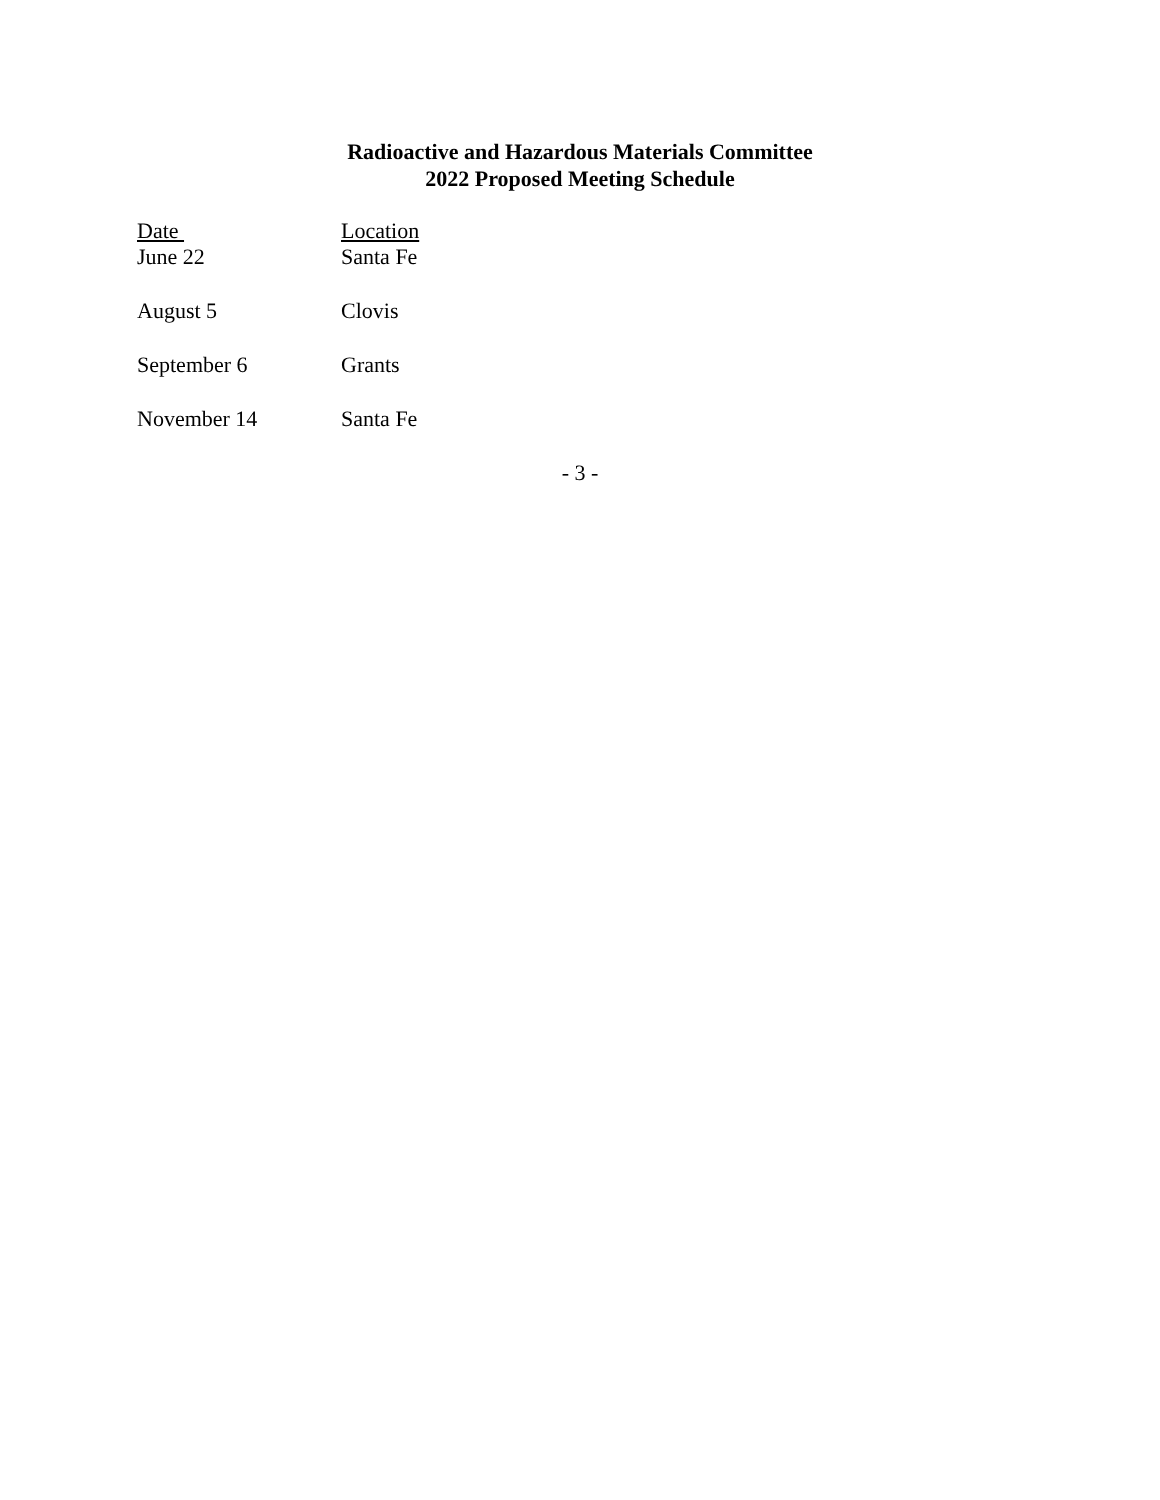Radioactive and Hazardous Materials Committee
2022 Proposed Meeting Schedule
| Date | Location |
| --- | --- |
| June 22 | Santa Fe |
| August 5 | Clovis |
| September 6 | Grants |
| November 14 | Santa Fe |
- 3 -